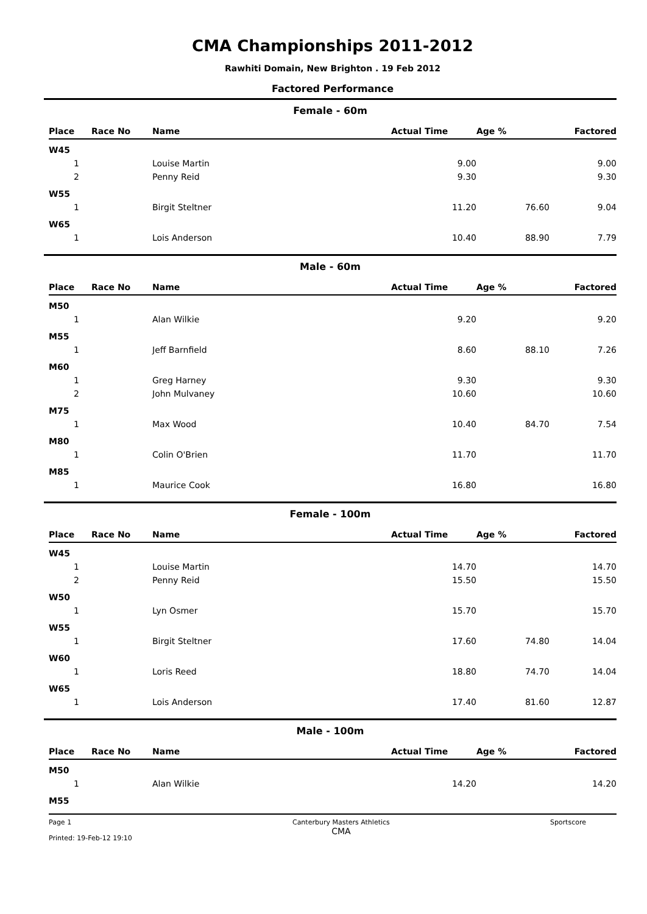CMA Championships 2011-2012
Rawhiti Domain, New Brighton . 19 Feb 2012
Factored Performance
Female - 60m
| Place | Race No | Name | Actual Time | Age % | Factored |
| --- | --- | --- | --- | --- | --- |
| W45 | | | | | |
| 1 | | Louise Martin | 9.00 | | 9.00 |
| 2 | | Penny Reid | 9.30 | | 9.30 |
| W55 | | | | | |
| 1 | | Birgit Steltner | 11.20 | 76.60 | 9.04 |
| W65 | | | | | |
| 1 | | Lois Anderson | 10.40 | 88.90 | 7.79 |
Male - 60m
| Place | Race No | Name | Actual Time | Age % | Factored |
| --- | --- | --- | --- | --- | --- |
| M50 | | | | | |
| 1 | | Alan Wilkie | 9.20 | | 9.20 |
| M55 | | | | | |
| 1 | | Jeff Barnfield | 8.60 | 88.10 | 7.26 |
| M60 | | | | | |
| 1 | | Greg Harney | 9.30 | | 9.30 |
| 2 | | John Mulvaney | 10.60 | | 10.60 |
| M75 | | | | | |
| 1 | | Max Wood | 10.40 | 84.70 | 7.54 |
| M80 | | | | | |
| 1 | | Colin O'Brien | 11.70 | | 11.70 |
| M85 | | | | | |
| 1 | | Maurice Cook | 16.80 | | 16.80 |
Female - 100m
| Place | Race No | Name | Actual Time | Age % | Factored |
| --- | --- | --- | --- | --- | --- |
| W45 | | | | | |
| 1 | | Louise Martin | 14.70 | | 14.70 |
| 2 | | Penny Reid | 15.50 | | 15.50 |
| W50 | | | | | |
| 1 | | Lyn Osmer | 15.70 | | 15.70 |
| W55 | | | | | |
| 1 | | Birgit Steltner | 17.60 | 74.80 | 14.04 |
| W60 | | | | | |
| 1 | | Loris Reed | 18.80 | 74.70 | 14.04 |
| W65 | | | | | |
| 1 | | Lois Anderson | 17.40 | 81.60 | 12.87 |
Male - 100m
| Place | Race No | Name | Actual Time | Age % | Factored |
| --- | --- | --- | --- | --- | --- |
| M50 | | | | | |
| 1 | | Alan Wilkie | 14.20 | | 14.20 |
| M55 | | | | | |
Page 1
Printed: 19-Feb-12 19:10
Canterbury Masters Athletics
CMA
Sportscore